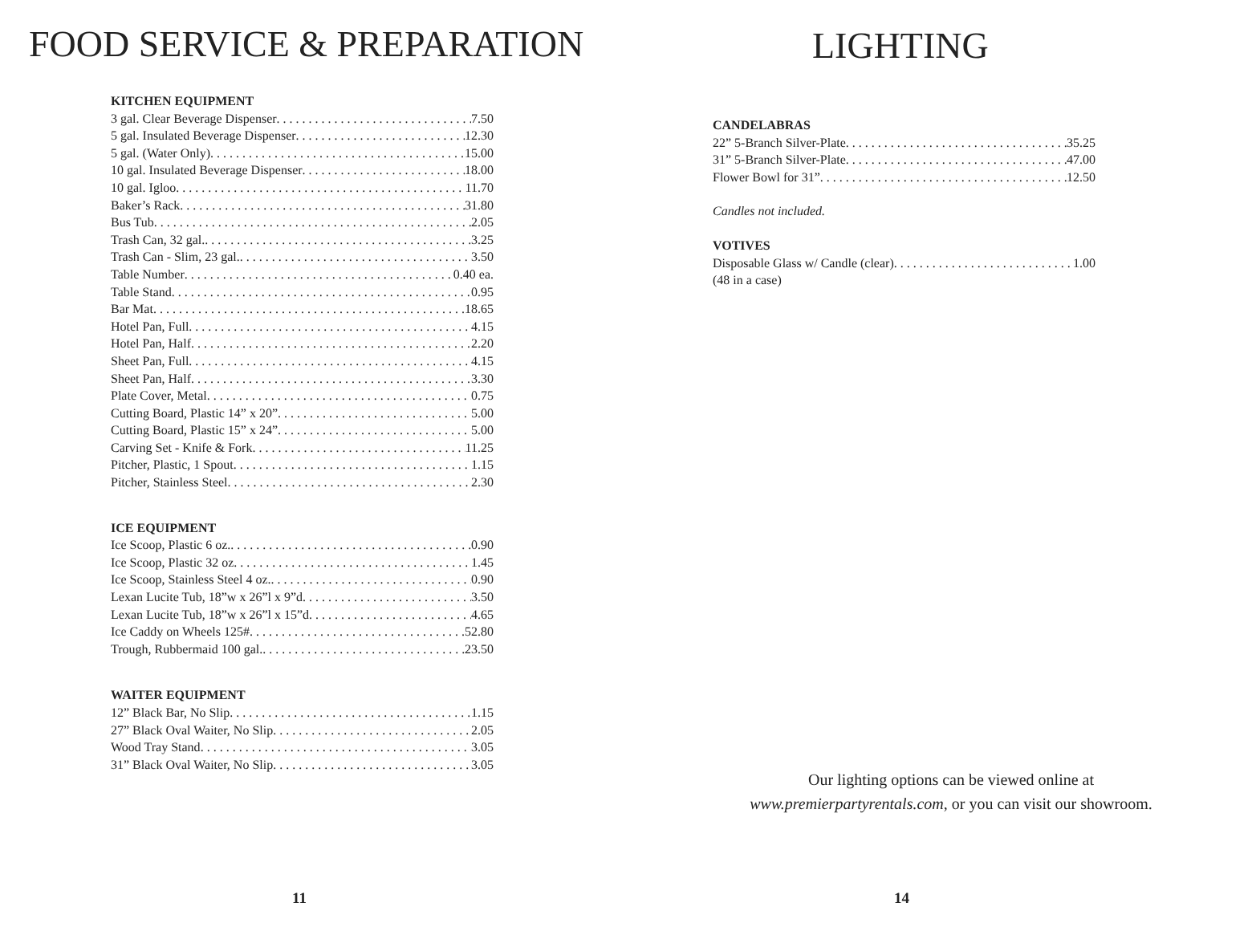FOOD SERVICE & PREPARATION
KITCHEN EQUIPMENT
3 gal. Clear Beverage Dispenser 7.50
5 gal. Insulated Beverage Dispenser 12.30
5 gal. (Water Only) 15.00
10 gal. Insulated Beverage Dispenser 18.00
10 gal. Igloo 11.70
Baker’s Rack 31.80
Bus Tub 2.05
Trash Can, 32 gal. 3.25
Trash Can - Slim, 23 gal. 3.50
Table Number 0.40 ea.
Table Stand 0.95
Bar Mat 18.65
Hotel Pan, Full 4.15
Hotel Pan, Half 2.20
Sheet Pan, Full 4.15
Sheet Pan, Half 3.30
Plate Cover, Metal 0.75
Cutting Board, Plastic 14” x 20” 5.00
Cutting Board, Plastic 15” x 24” 5.00
Carving Set - Knife & Fork 11.25
Pitcher, Plastic, 1 Spout 1.15
Pitcher, Stainless Steel 2.30
ICE EQUIPMENT
Ice Scoop, Plastic 6 oz. 0.90
Ice Scoop, Plastic 32 oz 1.45
Ice Scoop, Stainless Steel 4 oz. 0.90
Lexan Lucite Tub, 18”w x 26”l x 9”d 3.50
Lexan Lucite Tub, 18”w x 26”l x 15”d 4.65
Ice Caddy on Wheels 125# 52.80
Trough, Rubbermaid 100 gal. 23.50
WAITER EQUIPMENT
12” Black Bar, No Slip 1.15
27” Black Oval Waiter, No Slip 2.05
Wood Tray Stand 3.05
31” Black Oval Waiter, No Slip 3.05
11
LIGHTING
CANDELABRAS
22” 5-Branch Silver-Plate 35.25
31” 5-Branch Silver-Plate 47.00
Flower Bowl for 31” 12.50
Candles not included.
VOTIVES
Disposable Glass w/ Candle (clear) 1.00
(48 in a case)
Our lighting options can be viewed online at
www.premierpartyrentals.com, or you can visit our showroom.
14